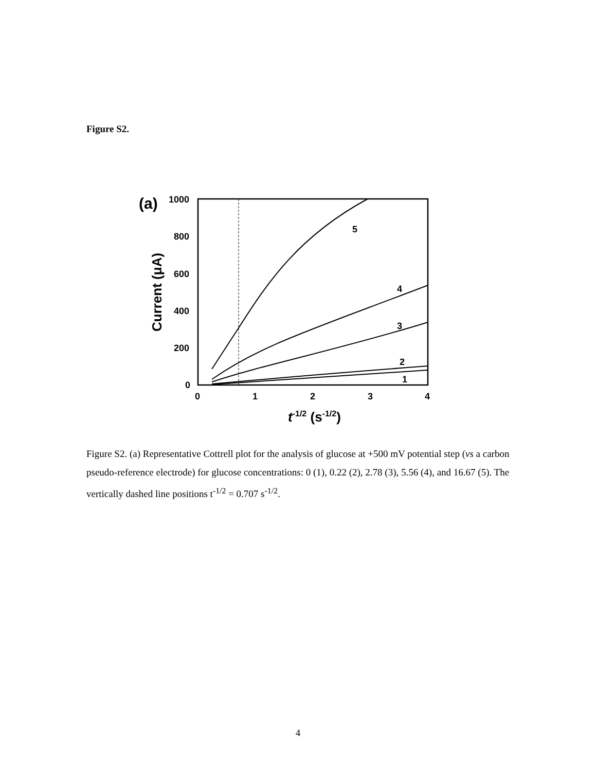Figure S2.
(a)
1000
800
600
400
200
0
0
1
2
3
4
5
4
3
2
1
t-1/2 (s-1/2)
Current (μA)
Figure S2. (a) Representative Cottrell plot for the analysis of glucose at +500 mV potential step (vs a carbon pseudo-reference electrode) for glucose concentrations: 0 (1), 0.22 (2), 2.78 (3), 5.56 (4), and 16.67 (5). The vertically dashed line positions t<sup>-1/2</sup> = 0.707 s<sup>-1/2</sup>.
4